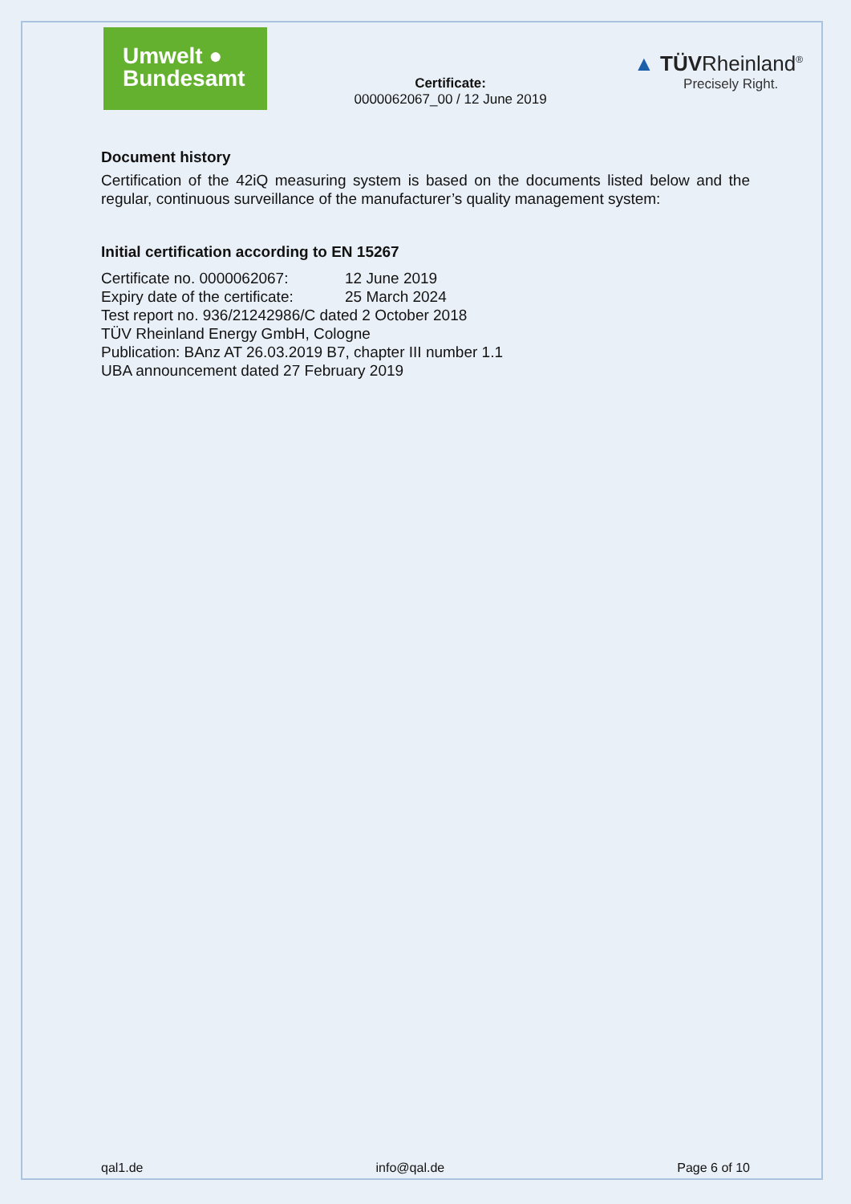Umwelt ●
Bundesamt
Certificate:
0000062067_00 / 12 June 2019
▲ TÜVRheinland<sup>®</sup>
Precisely Right.
Document history
Certification of the 42iQ measuring system is based on the documents listed below and the regular, continuous surveillance of the manufacturer’s quality management system:
Initial certification according to EN 15267
Certificate no. 0000062067: 12 June 2019
Expiry date of the certificate: 25 March 2024
Test report no. 936/21242986/C dated 2 October 2018
TÜV Rheinland Energy GmbH, Cologne
Publication: BAnz AT 26.03.2019 B7, chapter III number 1.1
UBA announcement dated 27 February 2019
qal1.de info@qal.de Page 6 of 10